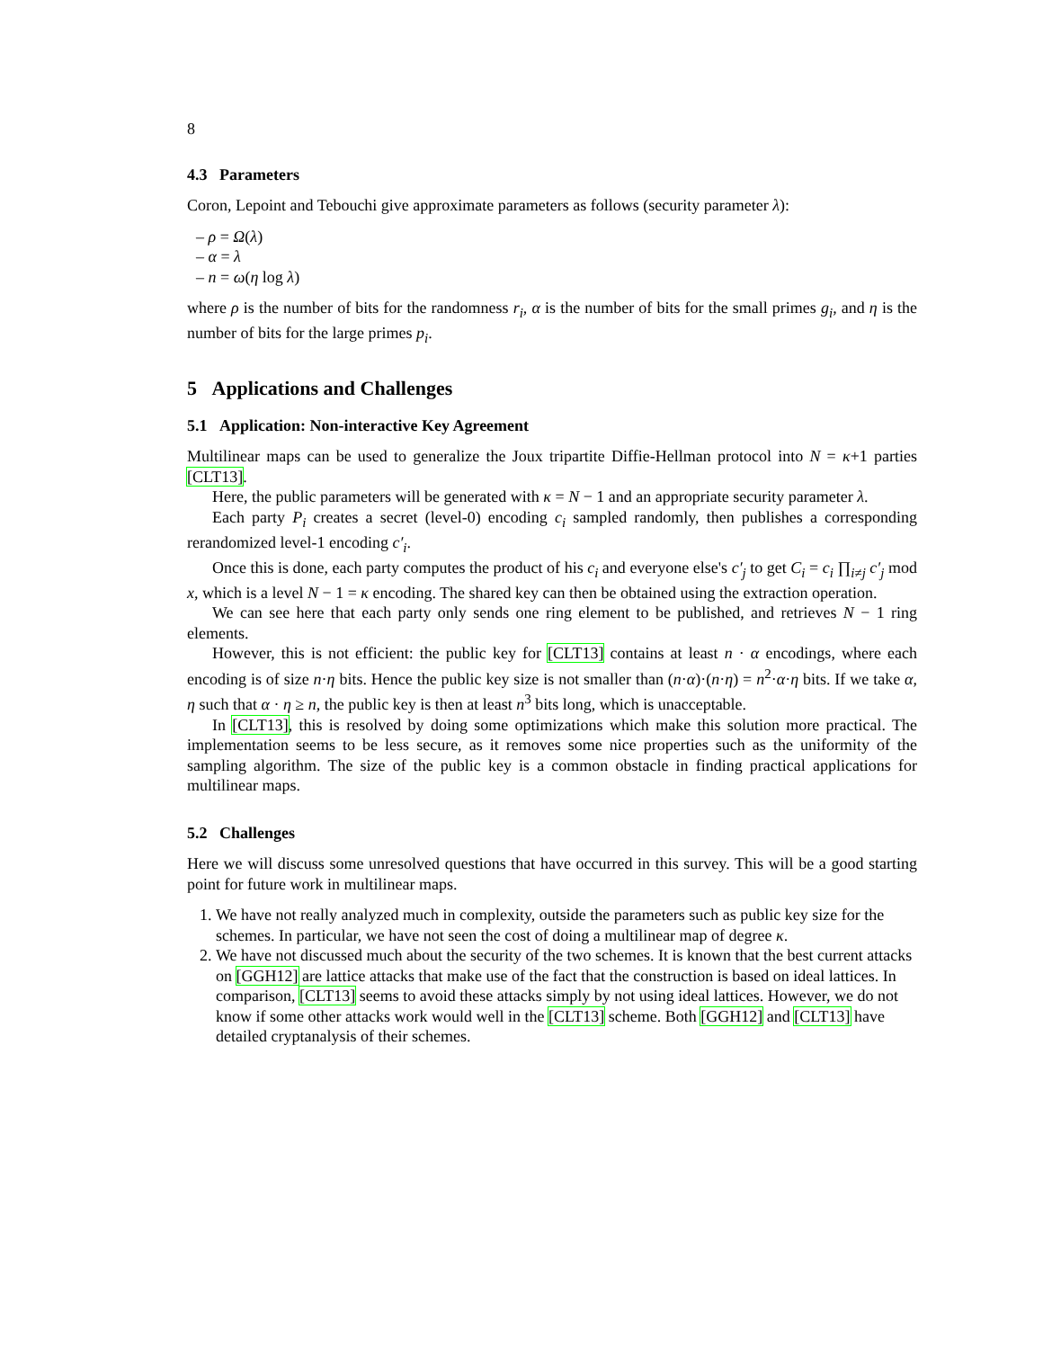8
4.3 Parameters
Coron, Lepoint and Tebouchi give approximate parameters as follows (security parameter λ):
– ρ = Ω(λ)
– α = λ
– n = ω(η log λ)
where ρ is the number of bits for the randomness r<sub>i</sub>, α is the number of bits for the small primes g<sub>i</sub>, and η is the number of bits for the large primes p<sub>i</sub>.
5 Applications and Challenges
5.1 Application: Non-interactive Key Agreement
Multilinear maps can be used to generalize the Joux tripartite Diffie-Hellman protocol into N = κ+1 parties [CLT13].
Here, the public parameters will be generated with κ = N − 1 and an appropriate security parameter λ.
Each party P<sub>i</sub> creates a secret (level-0) encoding c<sub>i</sub> sampled randomly, then publishes a corresponding rerandomized level-1 encoding c′<sub>i</sub>.
Once this is done, each party computes the product of his c<sub>i</sub> and everyone else's c′<sub>j</sub> to get C<sub>i</sub> = c<sub>i</sub> ∏<sub>i≠j</sub> c′<sub>j</sub> mod x, which is a level N − 1 = κ encoding. The shared key can then be obtained using the extraction operation.
We can see here that each party only sends one ring element to be published, and retrieves N − 1 ring elements.
However, this is not efficient: the public key for [CLT13] contains at least n · α encodings, where each encoding is of size n·η bits. Hence the public key size is not smaller than (n·α)·(n·η) = n<sup>2</sup>·α·η bits. If we take α, η such that α · η ≥ n, the public key is then at least n<sup>3</sup> bits long, which is unacceptable.
In [CLT13], this is resolved by doing some optimizations which make this solution more practical. The implementation seems to be less secure, as it removes some nice properties such as the uniformity of the sampling algorithm. The size of the public key is a common obstacle in finding practical applications for multilinear maps.
5.2 Challenges
Here we will discuss some unresolved questions that have occurred in this survey. This will be a good starting point for future work in multilinear maps.
1. We have not really analyzed much in complexity, outside the parameters such as public key size for the schemes. In particular, we have not seen the cost of doing a multilinear map of degree κ.
2. We have not discussed much about the security of the two schemes. It is known that the best current attacks on [GGH12] are lattice attacks that make use of the fact that the construction is based on ideal lattices. In comparison, [CLT13] seems to avoid these attacks simply by not using ideal lattices. However, we do not know if some other attacks work would well in the [CLT13] scheme. Both [GGH12] and [CLT13] have detailed cryptanalysis of their schemes.